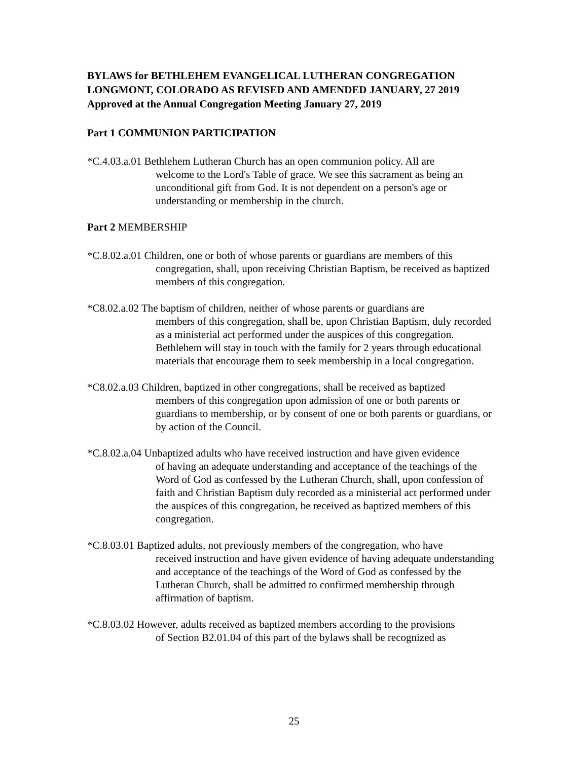BYLAWS for BETHLEHEM EVANGELICAL LUTHERAN CONGREGATION
LONGMONT, COLORADO AS REVISED AND AMENDED JANUARY, 27 2019
Approved at the Annual Congregation Meeting January 27, 2019
Part 1 COMMUNION PARTICIPATION
*C.4.03.a.01 Bethlehem Lutheran Church has an open communion policy. All are
welcome to the Lord's Table of grace. We see this sacrament as being an unconditional gift from God. It is not dependent on a person's age or understanding or membership in the church.
Part 2 MEMBERSHIP
*C.8.02.a.01 Children, one or both of whose parents or guardians are members of this
congregation, shall, upon receiving Christian Baptism, be received as baptized members of this congregation.
*C8.02.a.02 The baptism of children, neither of whose parents or guardians are
members of this congregation, shall be, upon Christian Baptism, duly recorded as a ministerial act performed under the auspices of this congregation. Bethlehem will stay in touch with the family for 2 years through educational materials that encourage them to seek membership in a local congregation.
*C8.02.a.03 Children, baptized in other congregations, shall be received as baptized
members of this congregation upon admission of one or both parents or guardians to membership, or by consent of one or both parents or guardians, or by action of the Council.
*C.8.02.a.04 Unbaptized adults who have received instruction and have given evidence
of having an adequate understanding and acceptance of the teachings of the Word of God as confessed by the Lutheran Church, shall, upon confession of faith and Christian Baptism duly recorded as a ministerial act performed under the auspices of this congregation, be received as baptized members of this congregation.
*C.8.03.01 Baptized adults, not previously members of the congregation, who have
received instruction and have given evidence of having adequate understanding and acceptance of the teachings of the Word of God as confessed by the Lutheran Church, shall be admitted to confirmed membership through affirmation of baptism.
*C.8.03.02 However, adults received as baptized members according to the provisions
of Section B2.01.04 of this part of the bylaws shall be recognized as
25